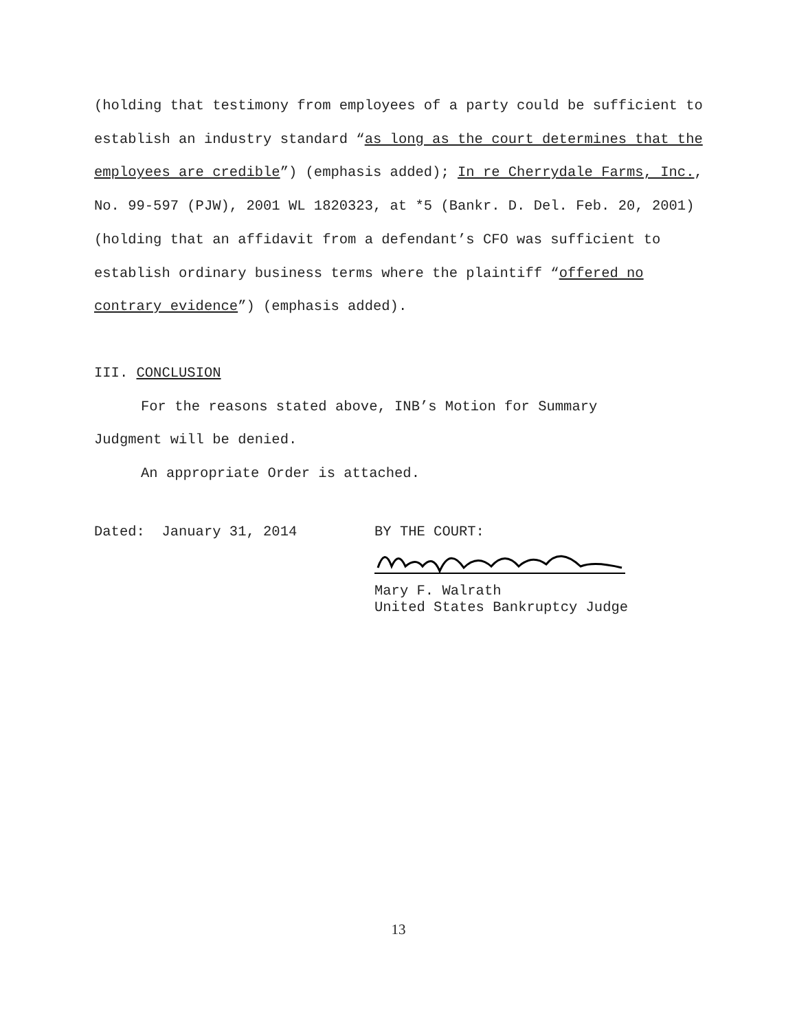(holding that testimony from employees of a party could be sufficient to establish an industry standard “as long as the court determines that the employees are credible”) (emphasis added); In re Cherrydale Farms, Inc., No. 99-597 (PJW), 2001 WL 1820323, at *5 (Bankr. D. Del. Feb. 20, 2001) (holding that an affidavit from a defendant’s CFO was sufficient to establish ordinary business terms where the plaintiff “offered no contrary evidence”) (emphasis added).
III. CONCLUSION
For the reasons stated above, INB’s Motion for Summary
Judgment will be denied.
An appropriate Order is attached.
Dated: January 31, 2014 BY THE COURT: Mary F. Walrath
United States Bankruptcy Judge
13